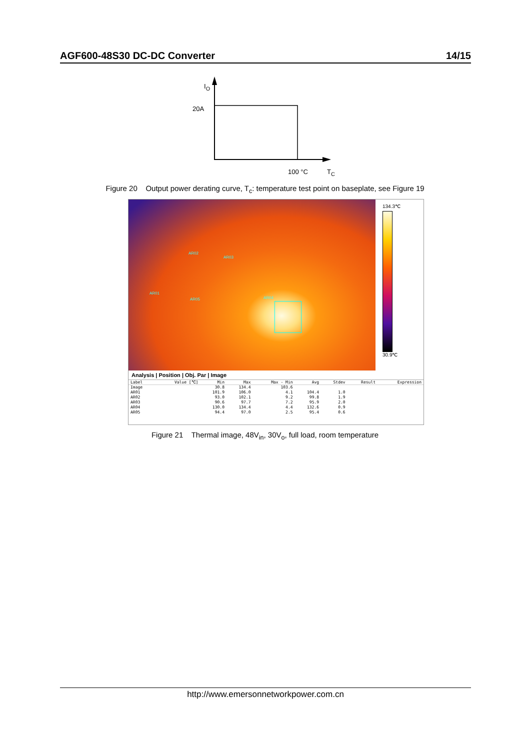AGF600-48S30 DC-DC Converter 14/15
I<sub>O</sub>
20A
100 °C T<sub>C</sub>
Figure 20 Output power derating curve, T<sub>c</sub>: temperature test point on baseplate, see Figure 19
AR02
AR03
AR01
AR05 AR04
134.3℃
30.9℃
Analysis | Position | Obj. Par | Image
| Label | Value [℃] | Min | Max | Max - Min | Avg | Stdev | Result | Expression |
| --- | --- | --- | --- | --- | --- | --- | --- | --- |
| Image | | 30.8 | 134.4 | 103.6 | | | | |
| AR01 | | 101.9 | 106.0 | 4.1 | 104.4 | 1.0 | | |
| AR02 | | 93.0 | 102.1 | 9.2 | 99.8 | 1.9 | | |
| AR03 | | 90.6 | 97.7 | 7.2 | 95.9 | 2.0 | | |
| AR04 | | 130.0 | 134.4 | 4.4 | 132.6 | 0.9 | | |
| AR05 | | 94.4 | 97.0 | 2.5 | 95.4 | 0.6 | | |
Figure 21 Thermal image, 48V<sub>in</sub>, 30V<sub>o</sub>, full load, room temperature
http://www.emersonnetworkpower.com.cn